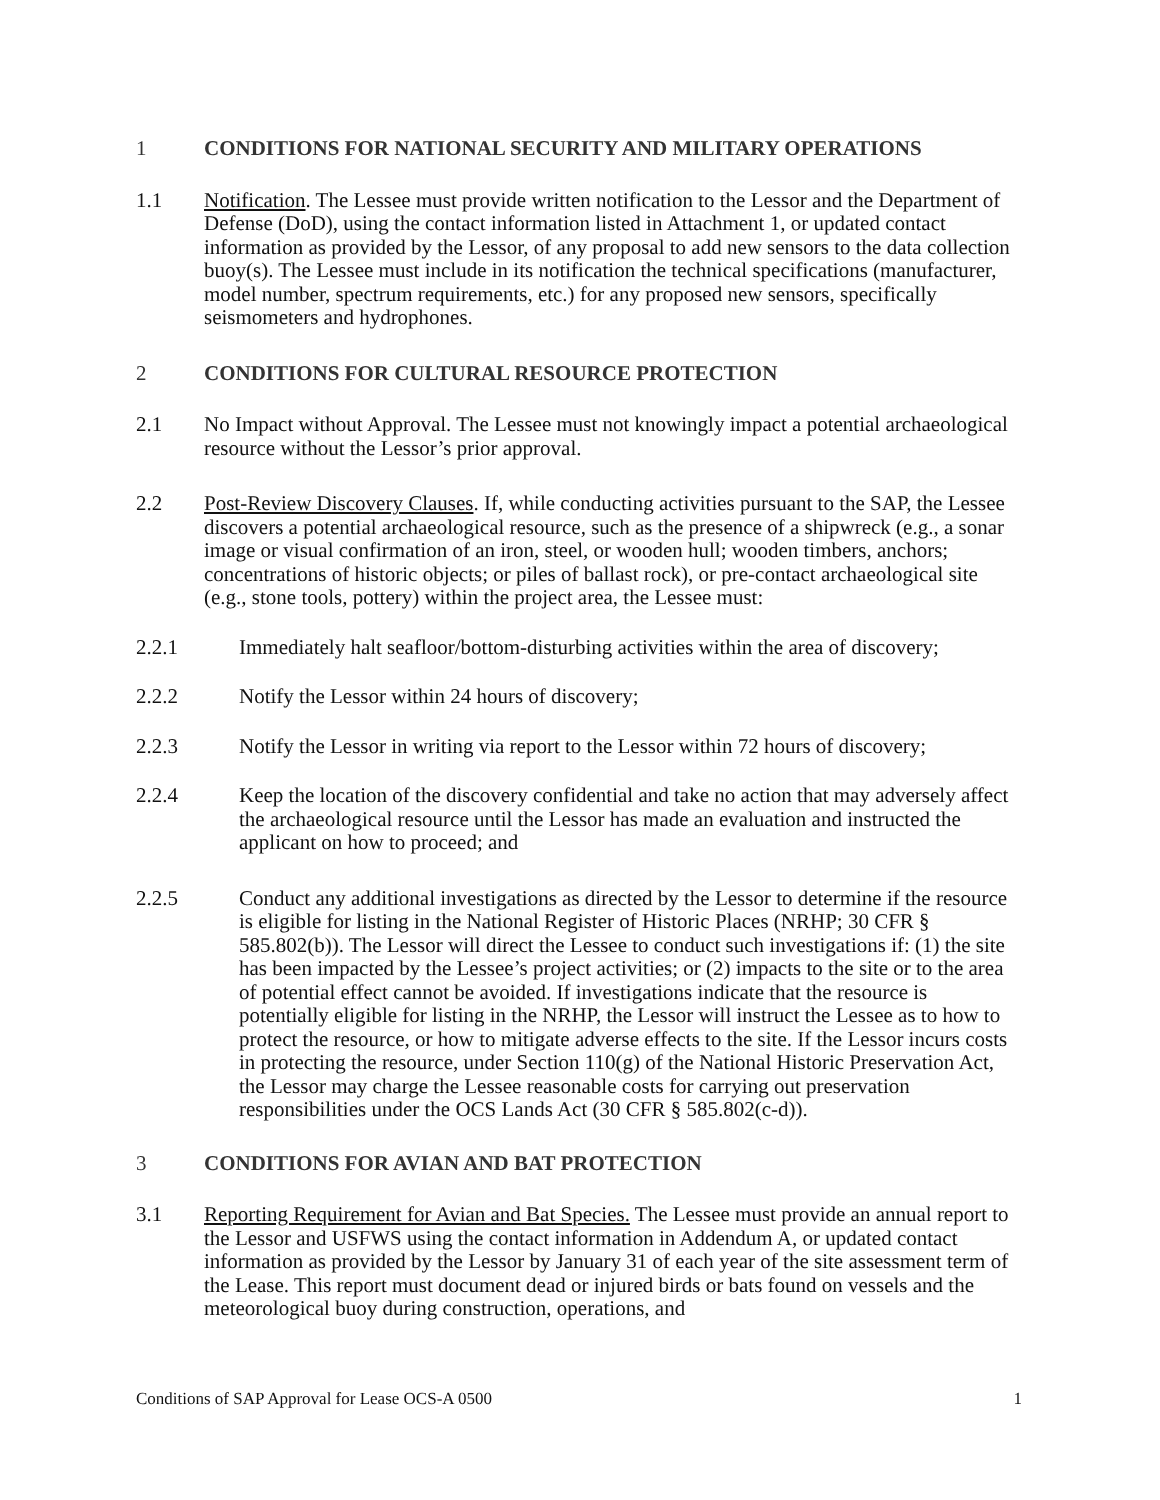1 CONDITIONS FOR NATIONAL SECURITY AND MILITARY OPERATIONS
1.1 Notification. The Lessee must provide written notification to the Lessor and the Department of Defense (DoD), using the contact information listed in Attachment 1, or updated contact information as provided by the Lessor, of any proposal to add new sensors to the data collection buoy(s). The Lessee must include in its notification the technical specifications (manufacturer, model number, spectrum requirements, etc.) for any proposed new sensors, specifically seismometers and hydrophones.
2 CONDITIONS FOR CULTURAL RESOURCE PROTECTION
2.1 No Impact without Approval. The Lessee must not knowingly impact a potential archaeological resource without the Lessor’s prior approval.
2.2 Post-Review Discovery Clauses. If, while conducting activities pursuant to the SAP, the Lessee discovers a potential archaeological resource, such as the presence of a shipwreck (e.g., a sonar image or visual confirmation of an iron, steel, or wooden hull; wooden timbers, anchors; concentrations of historic objects; or piles of ballast rock), or pre-contact archaeological site (e.g., stone tools, pottery) within the project area, the Lessee must:
2.2.1 Immediately halt seafloor/bottom-disturbing activities within the area of discovery;
2.2.2 Notify the Lessor within 24 hours of discovery;
2.2.3 Notify the Lessor in writing via report to the Lessor within 72 hours of discovery;
2.2.4 Keep the location of the discovery confidential and take no action that may adversely affect the archaeological resource until the Lessor has made an evaluation and instructed the applicant on how to proceed; and
2.2.5 Conduct any additional investigations as directed by the Lessor to determine if the resource is eligible for listing in the National Register of Historic Places (NRHP; 30 CFR § 585.802(b)). The Lessor will direct the Lessee to conduct such investigations if: (1) the site has been impacted by the Lessee’s project activities; or (2) impacts to the site or to the area of potential effect cannot be avoided. If investigations indicate that the resource is potentially eligible for listing in the NRHP, the Lessor will instruct the Lessee as to how to protect the resource, or how to mitigate adverse effects to the site. If the Lessor incurs costs in protecting the resource, under Section 110(g) of the National Historic Preservation Act, the Lessor may charge the Lessee reasonable costs for carrying out preservation responsibilities under the OCS Lands Act (30 CFR § 585.802(c-d)).
3 CONDITIONS FOR AVIAN AND BAT PROTECTION
3.1 Reporting Requirement for Avian and Bat Species. The Lessee must provide an annual report to the Lessor and USFWS using the contact information in Addendum A, or updated contact information as provided by the Lessor by January 31 of each year of the site assessment term of the Lease. This report must document dead or injured birds or bats found on vessels and the meteorological buoy during construction, operations, and
Conditions of SAP Approval for Lease OCS-A 0500 1